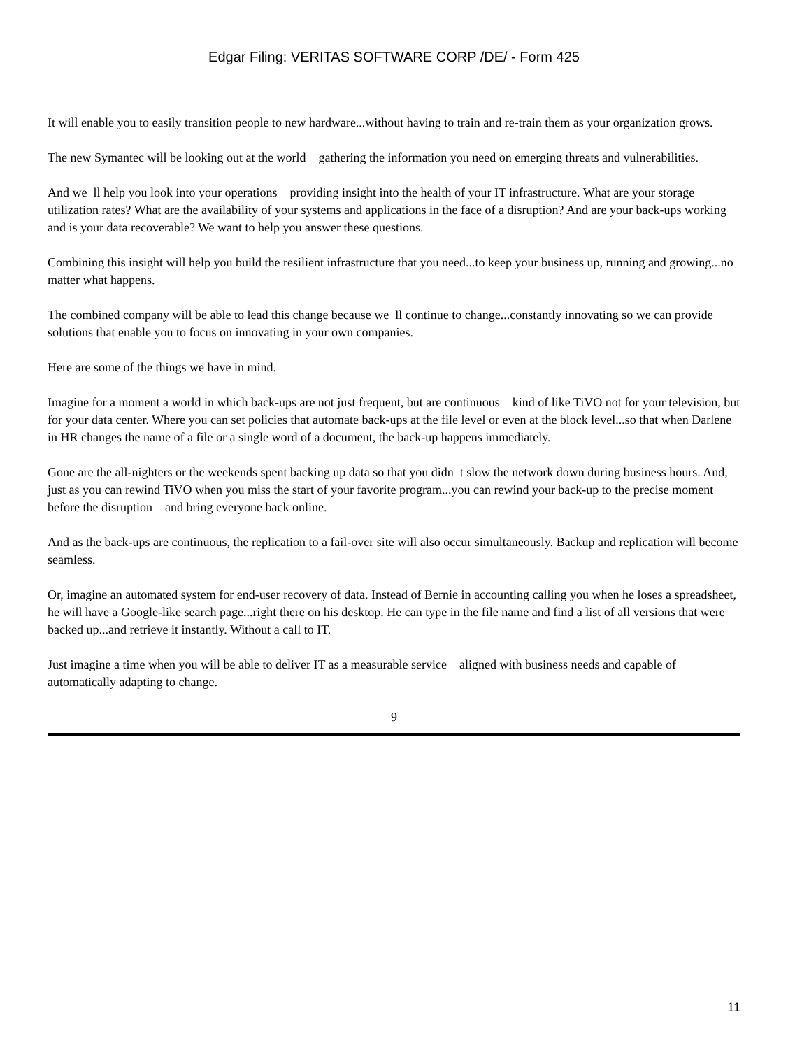Edgar Filing: VERITAS SOFTWARE CORP /DE/ - Form 425
It will enable you to easily transition people to new hardware...without having to train and re-train them as your organization grows.
The new Symantec will be looking out at the world gathering the information you need on emerging threats and vulnerabilities.
And we ll help you look into your operations providing insight into the health of your IT infrastructure. What are your storage utilization rates? What are the availability of your systems and applications in the face of a disruption? And are your back-ups working and is your data recoverable? We want to help you answer these questions.
Combining this insight will help you build the resilient infrastructure that you need...to keep your business up, running and growing...no matter what happens.
The combined company will be able to lead this change because we ll continue to change...constantly innovating so we can provide solutions that enable you to focus on innovating in your own companies.
Here are some of the things we have in mind.
Imagine for a moment a world in which back-ups are not just frequent, but are continuous kind of like TiVO not for your television, but for your data center. Where you can set policies that automate back-ups at the file level or even at the block level...so that when Darlene in HR changes the name of a file or a single word of a document, the back-up happens immediately.
Gone are the all-nighters or the weekends spent backing up data so that you didn t slow the network down during business hours. And, just as you can rewind TiVO when you miss the start of your favorite program...you can rewind your back-up to the precise moment before the disruption and bring everyone back online.
And as the back-ups are continuous, the replication to a fail-over site will also occur simultaneously. Backup and replication will become seamless.
Or, imagine an automated system for end-user recovery of data. Instead of Bernie in accounting calling you when he loses a spreadsheet, he will have a Google-like search page...right there on his desktop. He can type in the file name and find a list of all versions that were backed up...and retrieve it instantly. Without a call to IT.
Just imagine a time when you will be able to deliver IT as a measurable service aligned with business needs and capable of automatically adapting to change.
9
11